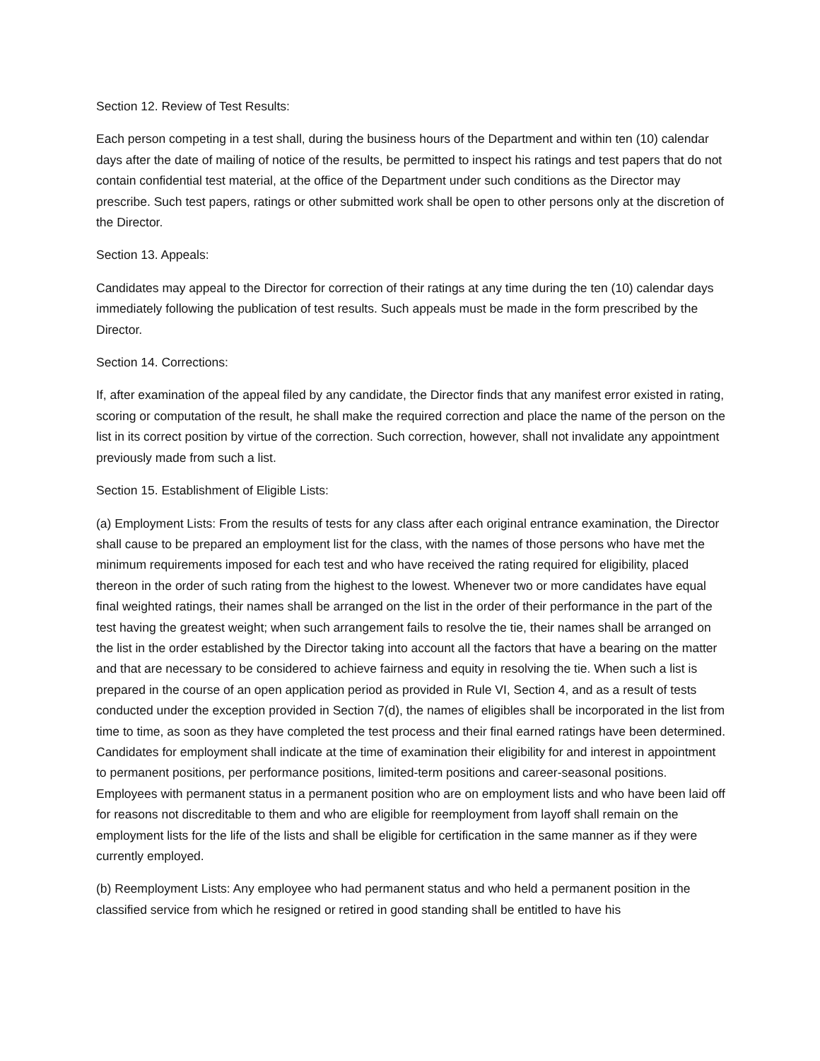Section 12. Review of Test Results:
Each person competing in a test shall, during the business hours of the Department and within ten (10) calendar days after the date of mailing of notice of the results, be permitted to inspect his ratings and test papers that do not contain confidential test material, at the office of the Department under such conditions as the Director may prescribe. Such test papers, ratings or other submitted work shall be open to other persons only at the discretion of the Director.
Section 13. Appeals:
Candidates may appeal to the Director for correction of their ratings at any time during the ten (10) calendar days immediately following the publication of test results. Such appeals must be made in the form prescribed by the Director.
Section 14. Corrections:
If, after examination of the appeal filed by any candidate, the Director finds that any manifest error existed in rating, scoring or computation of the result, he shall make the required correction and place the name of the person on the list in its correct position by virtue of the correction. Such correction, however, shall not invalidate any appointment previously made from such a list.
Section 15. Establishment of Eligible Lists:
(a) Employment Lists: From the results of tests for any class after each original entrance examination, the Director shall cause to be prepared an employment list for the class, with the names of those persons who have met the minimum requirements imposed for each test and who have received the rating required for eligibility, placed thereon in the order of such rating from the highest to the lowest. Whenever two or more candidates have equal final weighted ratings, their names shall be arranged on the list in the order of their performance in the part of the test having the greatest weight; when such arrangement fails to resolve the tie, their names shall be arranged on the list in the order established by the Director taking into account all the factors that have a bearing on the matter and that are necessary to be considered to achieve fairness and equity in resolving the tie. When such a list is prepared in the course of an open application period as provided in Rule VI, Section 4, and as a result of tests conducted under the exception provided in Section 7(d), the names of eligibles shall be incorporated in the list from time to time, as soon as they have completed the test process and their final earned ratings have been determined. Candidates for employment shall indicate at the time of examination their eligibility for and interest in appointment to permanent positions, per performance positions, limited-term positions and career-seasonal positions. Employees with permanent status in a permanent position who are on employment lists and who have been laid off for reasons not discreditable to them and who are eligible for reemployment from layoff shall remain on the employment lists for the life of the lists and shall be eligible for certification in the same manner as if they were currently employed.
(b) Reemployment Lists: Any employee who had permanent status and who held a permanent position in the classified service from which he resigned or retired in good standing shall be entitled to have his